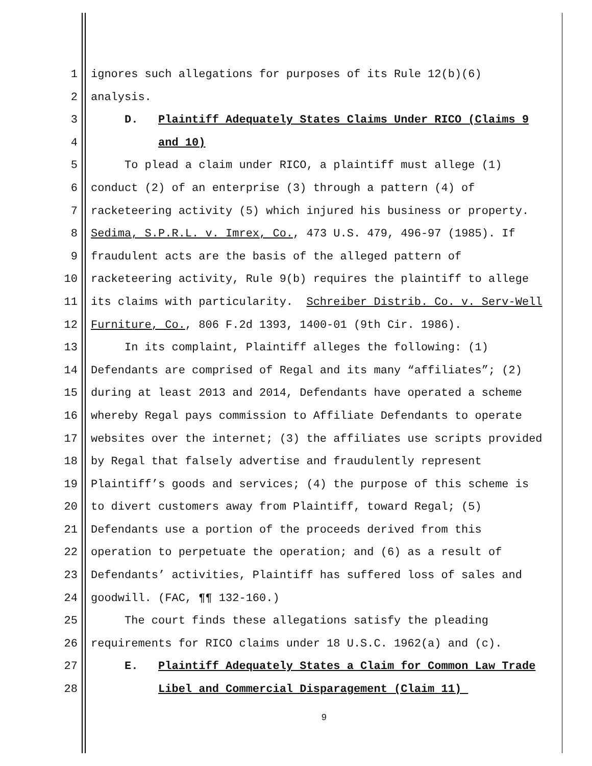1 ignores such allegations for purposes of its Rule 12(b)(6)
2 analysis.
3 D. Plaintiff Adequately States Claims Under RICO (Claims 9
4 and 10)
5 To plead a claim under RICO, a plaintiff must allege (1)
6 conduct (2) of an enterprise (3) through a pattern (4) of
7 racketeering activity (5) which injured his business or property.
8 Sedima, S.P.R.L. v. Imrex, Co., 473 U.S. 479, 496-97 (1985). If
9 fraudulent acts are the basis of the alleged pattern of
10 racketeering activity, Rule 9(b) requires the plaintiff to allege
11 its claims with particularity. Schreiber Distrib. Co. v. Serv-Well
12 Furniture, Co., 806 F.2d 1393, 1400-01 (9th Cir. 1986).
13 In its complaint, Plaintiff alleges the following: (1)
14 Defendants are comprised of Regal and its many “affiliates”; (2)
15 during at least 2013 and 2014, Defendants have operated a scheme
16 whereby Regal pays commission to Affiliate Defendants to operate
17 websites over the internet; (3) the affiliates use scripts provided
18 by Regal that falsely advertise and fraudulently represent
19 Plaintiff’s goods and services; (4) the purpose of this scheme is
20 to divert customers away from Plaintiff, toward Regal; (5)
21 Defendants use a portion of the proceeds derived from this
22 operation to perpetuate the operation; and (6) as a result of
23 Defendants’ activities, Plaintiff has suffered loss of sales and
24 goodwill. (FAC, ¶¶ 132-160.)
25 The court finds these allegations satisfy the pleading
26 requirements for RICO claims under 18 U.S.C. 1962(a) and (c).
27 E. Plaintiff Adequately States a Claim for Common Law Trade
28 Libel and Commercial Disparagement (Claim 11)
9